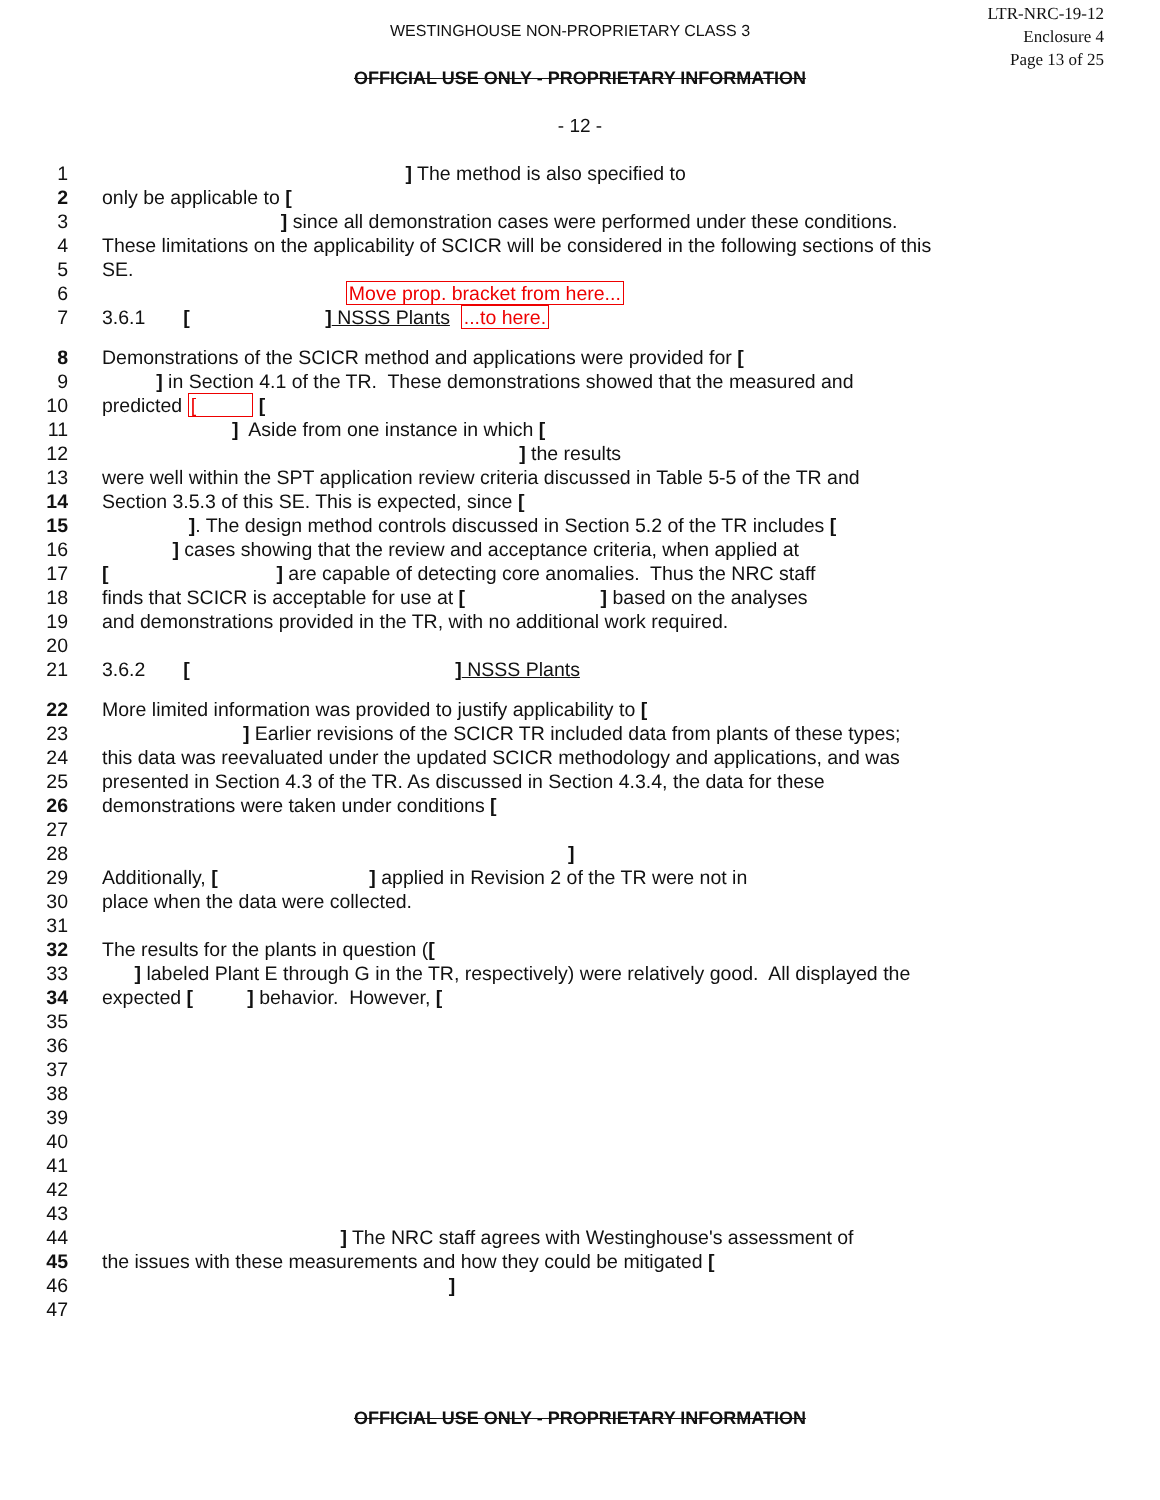LTR-NRC-19-12
Enclosure 4
Page 13 of 25
WESTINGHOUSE NON-PROPRIETARY CLASS 3
OFFICIAL USE ONLY - PROPRIETARY INFORMATION
- 12 -
1 ] The method is also specified to
2 only be applicable to [
3 ] since all demonstration cases were performed under these conditions.
4 These limitations on the applicability of SCICR will be considered in the following sections of this
5 SE.
6 Move prop. bracket from here...
7 3.6.1 [ ] NSSS Plants ...to here.
8 Demonstrations of the SCICR method and applications were provided for [
9 ] in Section 4.1 of the TR. These demonstrations showed that the measured and
10 predicted [ [
11 ] Aside from one instance in which [
12 ] the results
13 were well within the SPT application review criteria discussed in Table 5-5 of the TR and
14 Section 3.5.3 of this SE. This is expected, since [
15 ]. The design method controls discussed in Section 5.2 of the TR includes [
16 ] cases showing that the review and acceptance criteria, when applied at
17 [ ] are capable of detecting core anomalies. Thus the NRC staff
18 finds that SCICR is acceptable for use at [ ] based on the analyses
19 and demonstrations provided in the TR, with no additional work required.
20
21 3.6.2 [ ] NSSS Plants
22 More limited information was provided to justify applicability to [
23 ] Earlier revisions of the SCICR TR included data from plants of these types;
24 this data was reevaluated under the updated SCICR methodology and applications, and was
25 presented in Section 4.3 of the TR. As discussed in Section 4.3.4, the data for these
26 demonstrations were taken under conditions [
27
28 ]
29 Additionally, [ ] applied in Revision 2 of the TR were not in
30 place when the data were collected.
31
32 The results for the plants in question ([
33 ] labeled Plant E through G in the TR, respectively) were relatively good. All displayed the
34 expected [ ] behavior. However, [
35
36
37
38
39
40
41
42
43
44 ] The NRC staff agrees with Westinghouse's assessment of
45 the issues with these measurements and how they could be mitigated [
46 ]
47
OFFICIAL USE ONLY - PROPRIETARY INFORMATION